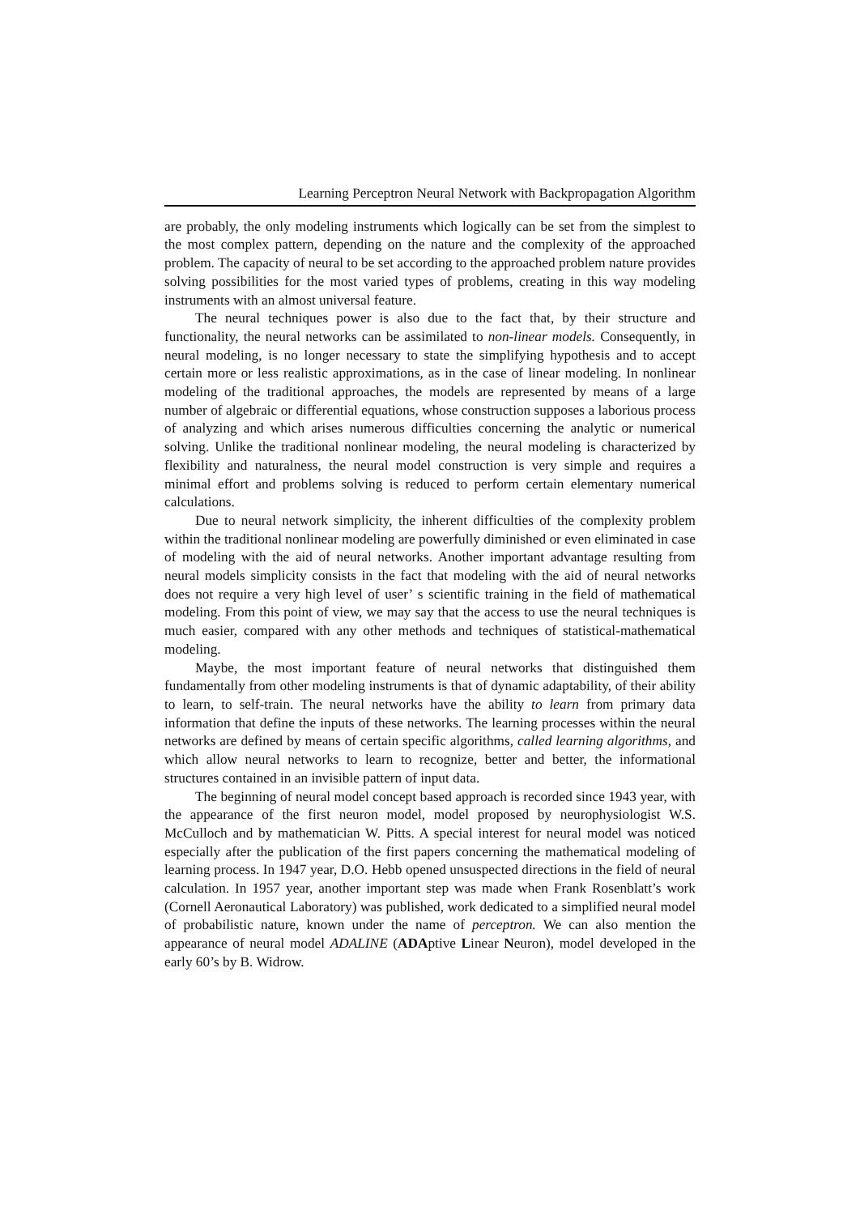Learning Perceptron Neural Network with Backpropagation Algorithm
are probably, the only modeling instruments which logically can be set from the simplest to the most complex pattern, depending on the nature and the complexity of the approached problem. The capacity of neural to be set according to the approached problem nature provides solving possibilities for the most varied types of problems, creating in this way modeling instruments with an almost universal feature.
The neural techniques power is also due to the fact that, by their structure and functionality, the neural networks can be assimilated to non-linear models. Consequently, in neural modeling, is no longer necessary to state the simplifying hypothesis and to accept certain more or less realistic approximations, as in the case of linear modeling. In nonlinear modeling of the traditional approaches, the models are represented by means of a large number of algebraic or differential equations, whose construction supposes a laborious process of analyzing and which arises numerous difficulties concerning the analytic or numerical solving. Unlike the traditional nonlinear modeling, the neural modeling is characterized by flexibility and naturalness, the neural model construction is very simple and requires a minimal effort and problems solving is reduced to perform certain elementary numerical calculations.
Due to neural network simplicity, the inherent difficulties of the complexity problem within the traditional nonlinear modeling are powerfully diminished or even eliminated in case of modeling with the aid of neural networks. Another important advantage resulting from neural models simplicity consists in the fact that modeling with the aid of neural networks does not require a very high level of user’ s scientific training in the field of mathematical modeling. From this point of view, we may say that the access to use the neural techniques is much easier, compared with any other methods and techniques of statistical-mathematical modeling.
Maybe, the most important feature of neural networks that distinguished them fundamentally from other modeling instruments is that of dynamic adaptability, of their ability to learn, to self-train. The neural networks have the ability to learn from primary data information that define the inputs of these networks. The learning processes within the neural networks are defined by means of certain specific algorithms, called learning algorithms, and which allow neural networks to learn to recognize, better and better, the informational structures contained in an invisible pattern of input data.
The beginning of neural model concept based approach is recorded since 1943 year, with the appearance of the first neuron model, model proposed by neurophysiologist W.S. McCulloch and by mathematician W. Pitts. A special interest for neural model was noticed especially after the publication of the first papers concerning the mathematical modeling of learning process. In 1947 year, D.O. Hebb opened unsuspected directions in the field of neural calculation. In 1957 year, another important step was made when Frank Rosenblatt’s work (Cornell Aeronautical Laboratory) was published, work dedicated to a simplified neural model of probabilistic nature, known under the name of perceptron. We can also mention the appearance of neural model ADALINE (ADAptive Linear Neuron), model developed in the early 60’s by B. Widrow.